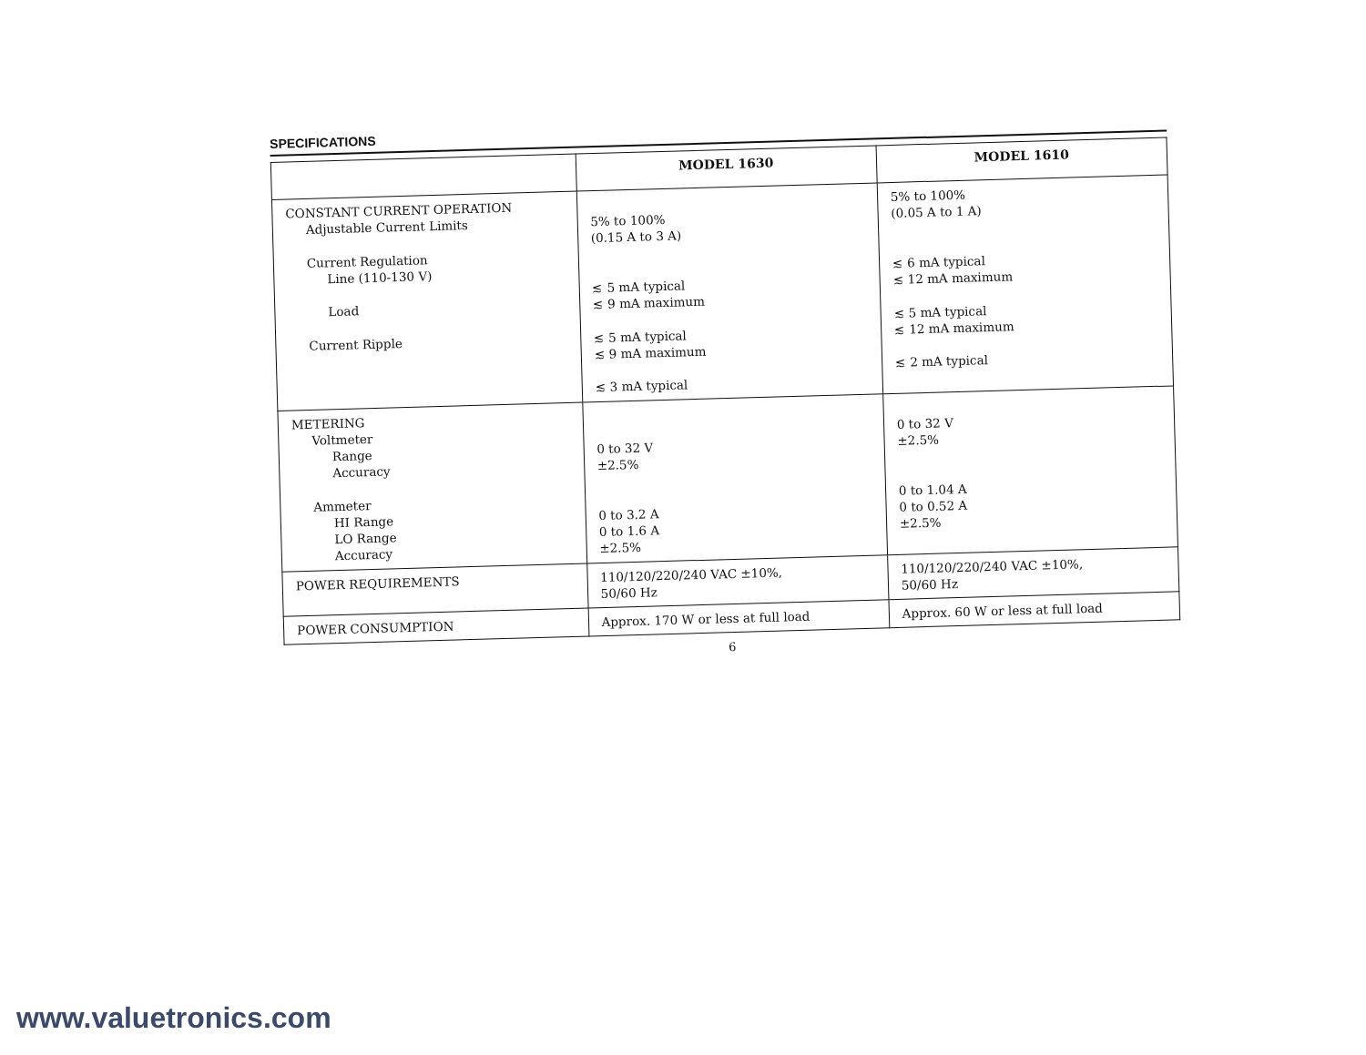SPECIFICATIONS
| | MODEL 1630 | MODEL 1610 |
| --- | --- | --- |
| CONSTANT CURRENT OPERATION Adjustable Current Limits Current Regulation Line (110-130 V) Load Current Ripple | 5% to 100% (0.15 A to 3 A) ≲ 5 mA typical ≲ 9 mA maximum ≲ 5 mA typical ≲ 9 mA maximum ≲ 3 mA typical | 5% to 100% (0.05 A to 1 A) ≲ 6 mA typical ≲ 12 mA maximum ≲ 5 mA typical ≲ 12 mA maximum ≲ 2 mA typical |
| METERING Voltmeter Range Accuracy Ammeter HI Range LO Range Accuracy | 0 to 32 V ±2.5% 0 to 3.2 A 0 to 1.6 A ±2.5% | 0 to 32 V ±2.5% 0 to 1.04 A 0 to 0.52 A ±2.5% |
| POWER REQUIREMENTS | 110/120/220/240 VAC ±10%, 50/60 Hz | 110/120/220/240 VAC ±10%, 50/60 Hz |
| POWER CONSUMPTION | Approx. 170 W or less at full load | Approx. 60 W or less at full load |
6
www.valuetronics.com